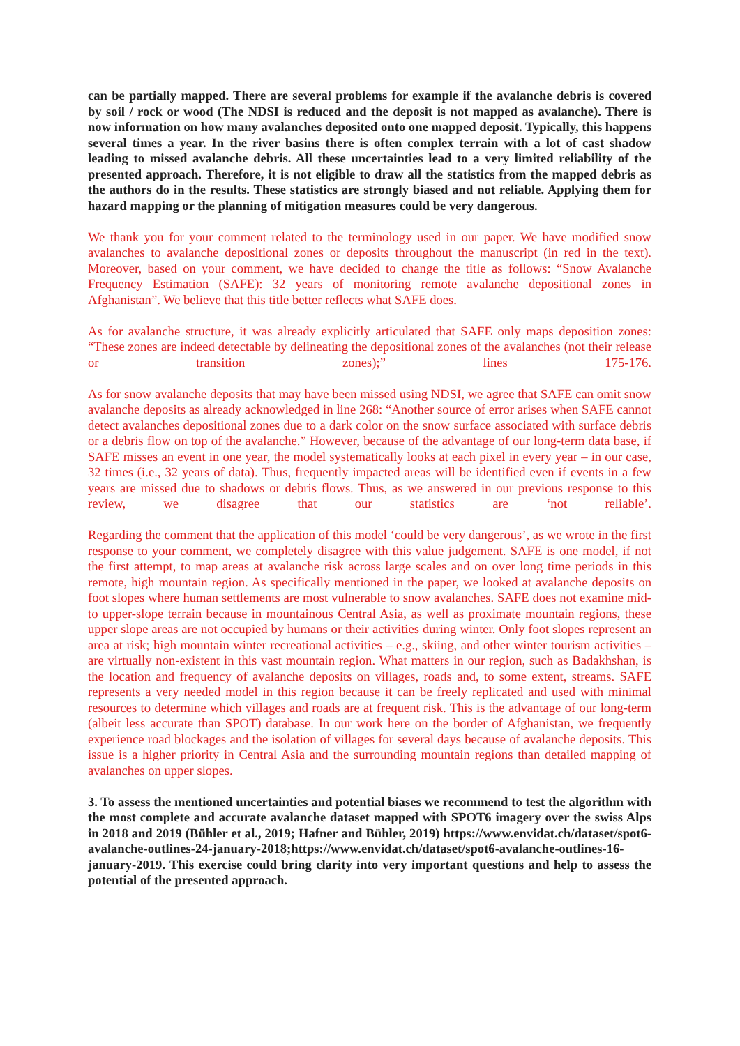can be partially mapped. There are several problems for example if the avalanche debris is covered by soil / rock or wood (The NDSI is reduced and the deposit is not mapped as avalanche). There is now information on how many avalanches deposited onto one mapped deposit. Typically, this happens several times a year. In the river basins there is often complex terrain with a lot of cast shadow leading to missed avalanche debris. All these uncertainties lead to a very limited reliability of the presented approach. Therefore, it is not eligible to draw all the statistics from the mapped debris as the authors do in the results. These statistics are strongly biased and not reliable. Applying them for hazard mapping or the planning of mitigation measures could be very dangerous.
We thank you for your comment related to the terminology used in our paper. We have modified snow avalanches to avalanche depositional zones or deposits throughout the manuscript (in red in the text). Moreover, based on your comment, we have decided to change the title as follows: “Snow Avalanche Frequency Estimation (SAFE): 32 years of monitoring remote avalanche depositional zones in Afghanistan”. We believe that this title better reflects what SAFE does.
As for avalanche structure, it was already explicitly articulated that SAFE only maps deposition zones: “These zones are indeed detectable by delineating the depositional zones of the avalanches (not their release or transition zones);” lines 175-176.
As for snow avalanche deposits that may have been missed using NDSI, we agree that SAFE can omit snow avalanche deposits as already acknowledged in line 268: “Another source of error arises when SAFE cannot detect avalanches depositional zones due to a dark color on the snow surface associated with surface debris or a debris flow on top of the avalanche.” However, because of the advantage of our long-term data base, if SAFE misses an event in one year, the model systematically looks at each pixel in every year – in our case, 32 times (i.e., 32 years of data). Thus, frequently impacted areas will be identified even if events in a few years are missed due to shadows or debris flows. Thus, as we answered in our previous response to this review, we disagree that our statistics are ‘not reliable’.
Regarding the comment that the application of this model ‘could be very dangerous’, as we wrote in the first response to your comment, we completely disagree with this value judgement. SAFE is one model, if not the first attempt, to map areas at avalanche risk across large scales and on over long time periods in this remote, high mountain region. As specifically mentioned in the paper, we looked at avalanche deposits on foot slopes where human settlements are most vulnerable to snow avalanches. SAFE does not examine mid- to upper-slope terrain because in mountainous Central Asia, as well as proximate mountain regions, these upper slope areas are not occupied by humans or their activities during winter. Only foot slopes represent an area at risk; high mountain winter recreational activities – e.g., skiing, and other winter tourism activities – are virtually non-existent in this vast mountain region. What matters in our region, such as Badakhshan, is the location and frequency of avalanche deposits on villages, roads and, to some extent, streams. SAFE represents a very needed model in this region because it can be freely replicated and used with minimal resources to determine which villages and roads are at frequent risk. This is the advantage of our long-term (albeit less accurate than SPOT) database. In our work here on the border of Afghanistan, we frequently experience road blockages and the isolation of villages for several days because of avalanche deposits. This issue is a higher priority in Central Asia and the surrounding mountain regions than detailed mapping of avalanches on upper slopes.
3. To assess the mentioned uncertainties and potential biases we recommend to test the algorithm with the most complete and accurate avalanche dataset mapped with SPOT6 imagery over the swiss Alps in 2018 and 2019 (Bühler et al., 2019; Hafner and Bühler, 2019) https://www.envidat.ch/dataset/spot6-avalanche-outlines-24-january-2018;https://www.envidat.ch/dataset/spot6-avalanche-outlines-16-january-2019. This exercise could bring clarity into very important questions and help to assess the potential of the presented approach.